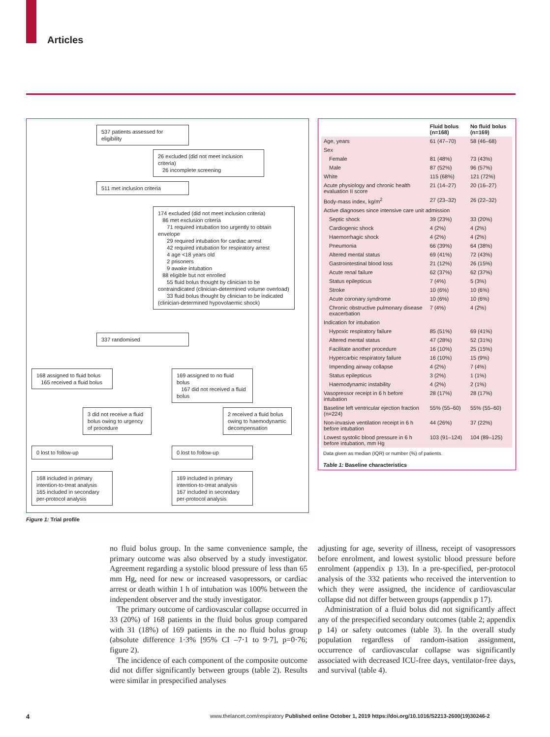Articles
537 patients assessed for eligibility
26 excluded (did not meet inclusion criteria)
26 incomplete screening
511 met inclusion criteria
174 excluded (did not meet inclusion criteria)
86 met exclusion criteria
71 required intubation too urgently to obtain envelope
29 required intubation for cardiac arrest
42 required intubation for respiratory arrest
4 age <18 years old
2 prisoners
9 awake intubation
88 eligible but not enrolled
55 fluid bolus thought by clinician to be contraindicated (clinician-determined volume overload)
33 fluid bolus thought by clinician to be indicated (clinician-determined hypovolaemic shock)
337 randomised
168 assigned to fluid bolus
165 received a fluid bolus
169 assigned to no fluid bolus
167 did not received a fluid bolus
3 did not receive a fluid bolus owing to urgency of procedure
2 received a fluid bolus owing to haemodynamic decompensation
0 lost to follow-up 0 lost to follow-up
168 included in primary intention-to-treat analysis
165 included in secondary per-protocol analysis
169 included in primary intention-to-treat analysis
167 included in secondary per-protocol analysis
Figure 1: Trial profile
| | Fluid bolus (n=168) | No fluid bolus (n=169) |
| --- | --- | --- |
| Age, years | 61 (47–70) | 58 (46–68) |
| Sex | | |
| Female | 81 (48%) | 73 (43%) |
| Male | 87 (52%) | 96 (57%) |
| White | 115 (68%) | 121 (72%) |
| Acute physiology and chronic health evaluation II score | 21 (14–27) | 20 (16–27) |
| Body-mass index, kg/m<sup>2</sup> | 27 (23–32) | 26 (22–32) |
| Active diagnoses since intensive care unit admission | | |
| Septic shock | 39 (23%) | 33 (20%) |
| Cardiogenic shock | 4 (2%) | 4 (2%) |
| Haemorrhagic shock | 4 (2%) | 4 (2%) |
| Pneumonia | 66 (39%) | 64 (38%) |
| Altered mental status | 69 (41%) | 72 (43%) |
| Gastrointestinal blood loss | 21 (12%) | 26 (15%) |
| Acute renal failure | 62 (37%) | 62 (37%) |
| Status epilepticus | 7 (4%) | 5 (3%) |
| Stroke | 10 (6%) | 10 (6%) |
| Acute coronary syndrome | 10 (6%) | 10 (6%) |
| Chronic obstructive pulmonary disease exacerbation | 7 (4%) | 4 (2%) |
| Indication for intubation | | |
| Hypoxic respiratory failure | 85 (51%) | 69 (41%) |
| Altered mental status | 47 (28%) | 52 (31%) |
| Facilitate another procedure | 16 (10%) | 25 (15%) |
| Hypercarbic respiratory failure | 16 (10%) | 15 (9%) |
| Impending airway collapse | 4 (2%) | 7 (4%) |
| Status epilepticus | 3 (2%) | 1 (1%) |
| Haemodynamic instability | 4 (2%) | 2 (1%) |
| Vasopressor receipt in 6 h before intubation | 28 (17%) | 28 (17%) |
| Baseline left ventricular ejection fraction (n=224) | 55% (55–60) | 55% (55–60) |
| Non-invasive ventilation receipt in 6 h before intubation | 44 (26%) | 37 (22%) |
| Lowest systolic blood pressure in 6 h before intubation, mm Hg | 103 (91–124) | 104 (89–125) |
Data given as median (IQR) or number (%) of patients.
Table 1: Baseline characteristics
no fluid bolus group. In the same convenience sample, the primary outcome was also observed by a study investigator. Agreement regarding a systolic blood pressure of less than 65 mm Hg, need for new or increased vasopressors, or cardiac arrest or death within 1 h of intubation was 100% between the independent observer and the study investigator.
The primary outcome of cardiovascular collapse occurred in 33 (20%) of 168 patients in the fluid bolus group compared with 31 (18%) of 169 patients in the no fluid bolus group (absolute difference 1·3% [95% CI –7·1 to 9·7], p=0·76; figure 2).
The incidence of each component of the composite outcome did not differ significantly between groups (table 2). Results were similar in prespecified analyses
adjusting for age, severity of illness, receipt of vasopressors before enrolment, and lowest systolic blood pressure before enrolment (appendix p 13). In a pre-specified, per-protocol analysis of the 332 patients who received the intervention to which they were assigned, the incidence of cardiovascular collapse did not differ between groups (appendix p 17).
Administration of a fluid bolus did not significantly affect any of the prespecified secondary outcomes (table 2; appendix p 14) or safety outcomes (table 3). In the overall study population regardless of random-isation assignment, occurrence of cardiovascular collapse was significantly associated with decreased ICU-free days, ventilator-free days, and survival (table 4).
4
www.thelancet.com/respiratory Published online October 1, 2019 https://doi.org/10.1016/S2213-2600(19)30246-2